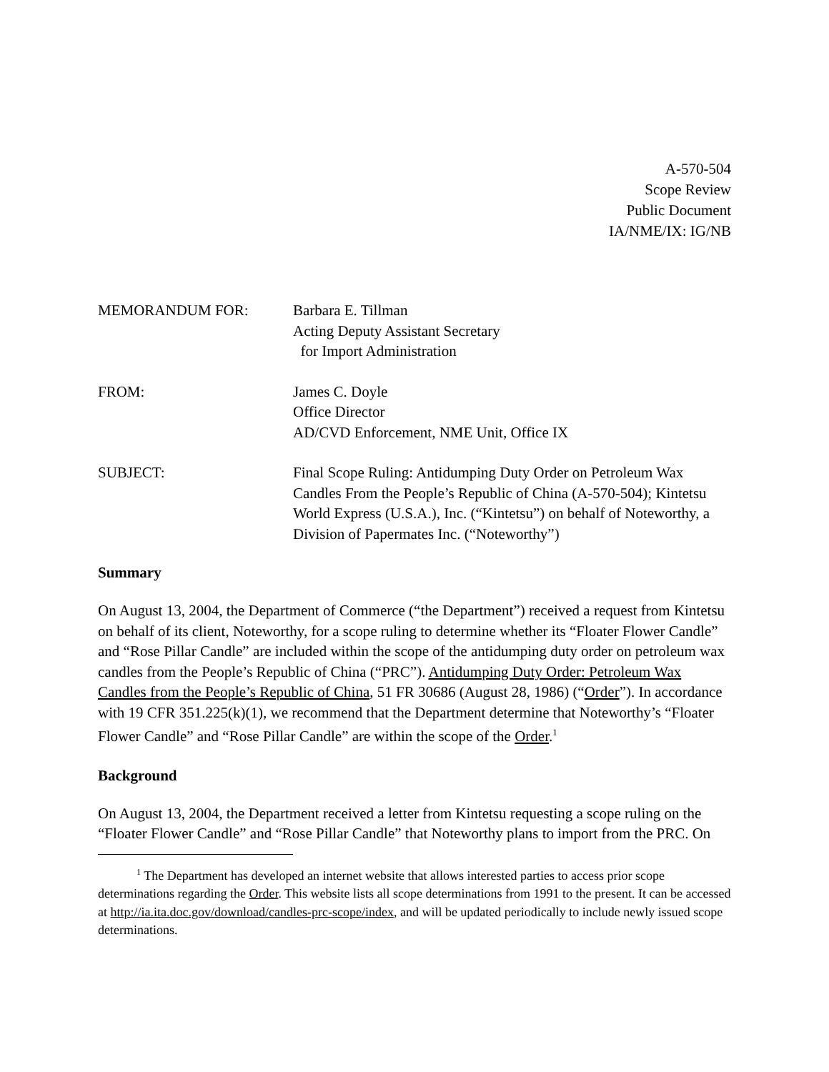A-570-504
Scope Review
Public Document
IA/NME/IX: IG/NB
MEMORANDUM FOR: Barbara E. Tillman
Acting Deputy Assistant Secretary
for Import Administration
FROM: James C. Doyle
Office Director
AD/CVD Enforcement, NME Unit, Office IX
SUBJECT: Final Scope Ruling: Antidumping Duty Order on Petroleum Wax Candles From the People’s Republic of China (A-570-504); Kintetsu World Express (U.S.A.), Inc. (“Kintetsu”) on behalf of Noteworthy, a Division of Papermates Inc. (“Noteworthy”)
Summary
On August 13, 2004, the Department of Commerce (“the Department”) received a request from Kintetsu on behalf of its client, Noteworthy, for a scope ruling to determine whether its “Floater Flower Candle” and “Rose Pillar Candle” are included within the scope of the antidumping duty order on petroleum wax candles from the People’s Republic of China (“PRC”). Antidumping Duty Order: Petroleum Wax Candles from the People’s Republic of China, 51 FR 30686 (August 28, 1986) (“Order”). In accordance with 19 CFR 351.225(k)(1), we recommend that the Department determine that Noteworthy’s “Floater Flower Candle” and “Rose Pillar Candle” are within the scope of the Order.<sup>1</sup>
Background
On August 13, 2004, the Department received a letter from Kintetsu requesting a scope ruling on the “Floater Flower Candle” and “Rose Pillar Candle” that Noteworthy plans to import from the PRC. On
<sup>1</sup> The Department has developed an internet website that allows interested parties to access prior scope determinations regarding the Order. This website lists all scope determinations from 1991 to the present. It can be accessed at http://ia.ita.doc.gov/download/candles-prc-scope/index, and will be updated periodically to include newly issued scope determinations.